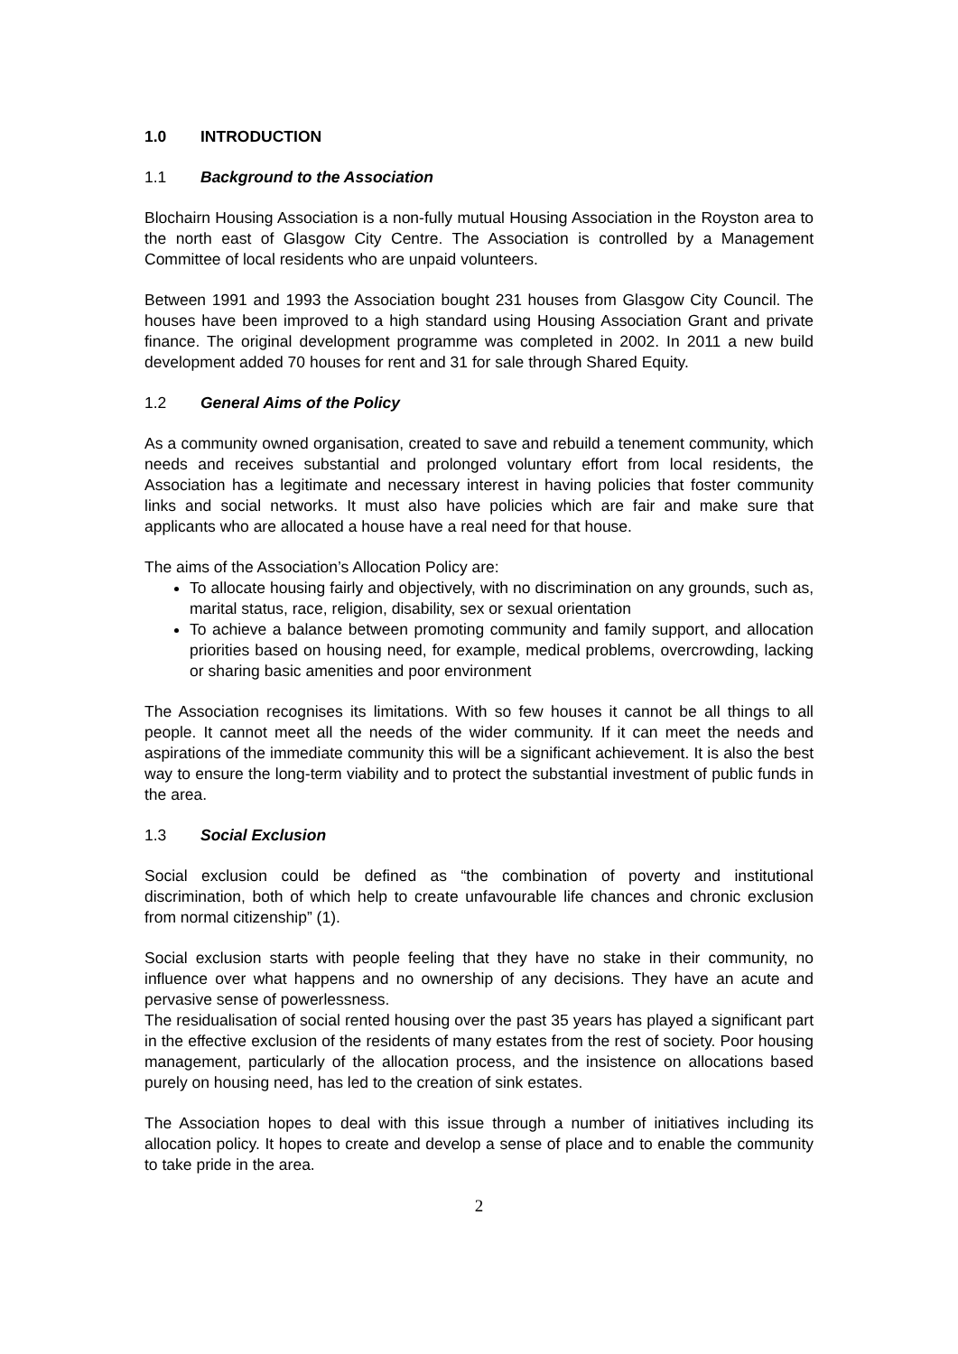1.0 INTRODUCTION
1.1 Background to the Association
Blochairn Housing Association is a non-fully mutual Housing Association in the Royston area to the north east of Glasgow City Centre. The Association is controlled by a Management Committee of local residents who are unpaid volunteers.
Between 1991 and 1993 the Association bought 231 houses from Glasgow City Council. The houses have been improved to a high standard using Housing Association Grant and private finance. The original development programme was completed in 2002. In 2011 a new build development added 70 houses for rent and 31 for sale through Shared Equity.
1.2 General Aims of the Policy
As a community owned organisation, created to save and rebuild a tenement community, which needs and receives substantial and prolonged voluntary effort from local residents, the Association has a legitimate and necessary interest in having policies that foster community links and social networks. It must also have policies which are fair and make sure that applicants who are allocated a house have a real need for that house.
The aims of the Association’s Allocation Policy are:
To allocate housing fairly and objectively, with no discrimination on any grounds, such as, marital status, race, religion, disability, sex or sexual orientation
To achieve a balance between promoting community and family support, and allocation priorities based on housing need, for example, medical problems, overcrowding, lacking or sharing basic amenities and poor environment
The Association recognises its limitations. With so few houses it cannot be all things to all people. It cannot meet all the needs of the wider community. If it can meet the needs and aspirations of the immediate community this will be a significant achievement. It is also the best way to ensure the long-term viability and to protect the substantial investment of public funds in the area.
1.3 Social Exclusion
Social exclusion could be defined as “the combination of poverty and institutional discrimination, both of which help to create unfavourable life chances and chronic exclusion from normal citizenship” (1).
Social exclusion starts with people feeling that they have no stake in their community, no influence over what happens and no ownership of any decisions. They have an acute and pervasive sense of powerlessness.
The residualisation of social rented housing over the past 35 years has played a significant part in the effective exclusion of the residents of many estates from the rest of society. Poor housing management, particularly of the allocation process, and the insistence on allocations based purely on housing need, has led to the creation of sink estates.
The Association hopes to deal with this issue through a number of initiatives including its allocation policy. It hopes to create and develop a sense of place and to enable the community to take pride in the area.
2